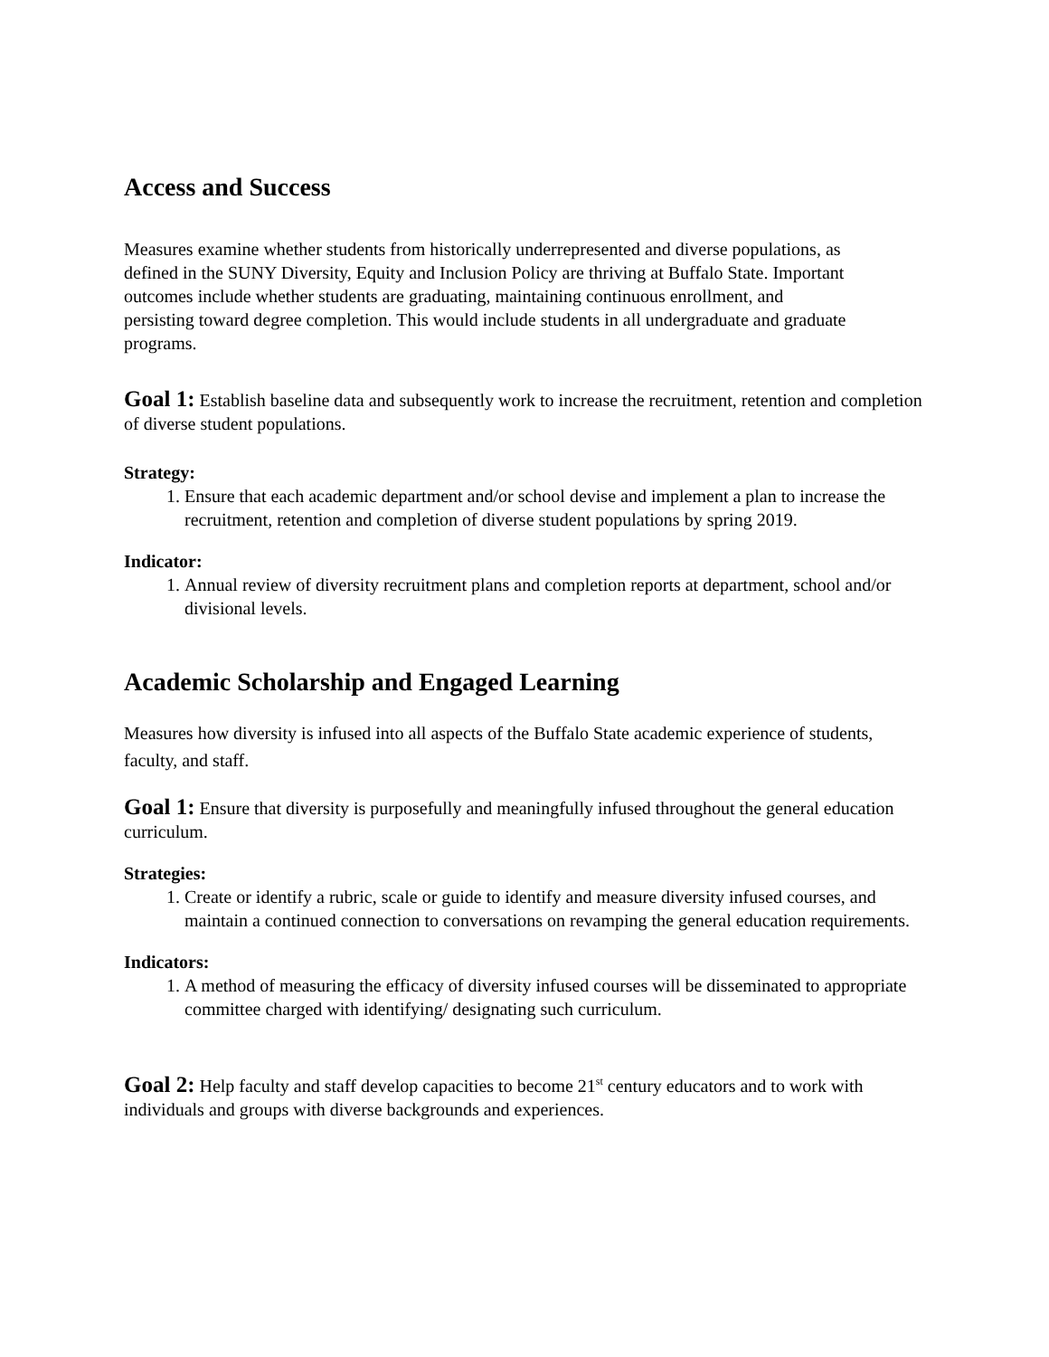Access and Success
Measures examine whether students from historically underrepresented and diverse populations, as defined in the SUNY Diversity, Equity and Inclusion Policy are thriving at Buffalo State. Important outcomes include whether students are graduating, maintaining continuous enrollment, and persisting toward degree completion. This would include students in all undergraduate and graduate programs.
Goal 1: Establish baseline data and subsequently work to increase the recruitment, retention and completion of diverse student populations.
Strategy:
1. Ensure that each academic department and/or school devise and implement a plan to increase the recruitment, retention and completion of diverse student populations by spring 2019.
Indicator:
1. Annual review of diversity recruitment plans and completion reports at department, school and/or divisional levels.
Academic Scholarship and Engaged Learning
Measures how diversity is infused into all aspects of the Buffalo State academic experience of students, faculty, and staff.
Goal 1: Ensure that diversity is purposefully and meaningfully infused throughout the general education curriculum.
Strategies:
1. Create or identify a rubric, scale or guide to identify and measure diversity infused courses, and maintain a continued connection to conversations on revamping the general education requirements.
Indicators:
1. A method of measuring the efficacy of diversity infused courses will be disseminated to appropriate committee charged with identifying/ designating such curriculum.
Goal 2: Help faculty and staff develop capacities to become 21<sup>st</sup> century educators and to work with individuals and groups with diverse backgrounds and experiences.